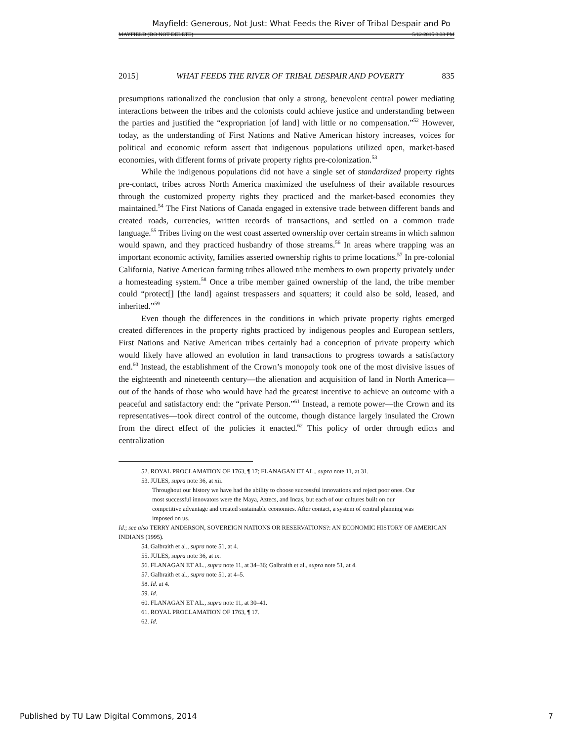Mayfield: Generous, Not Just: What Feeds the River of Tribal Despair and Po
MAYFIELD (DO NOT DELETE) 5/12/2015 3:33 PM
2015] WHAT FEEDS THE RIVER OF TRIBAL DESPAIR AND POVERTY 835
presumptions rationalized the conclusion that only a strong, benevolent central power mediating interactions between the tribes and the colonists could achieve justice and understanding between the parties and justified the “expropriation [of land] with little or no compensation.”<sup>52</sup> However, today, as the understanding of First Nations and Native American history increases, voices for political and economic reform assert that indigenous populations utilized open, market-based economies, with different forms of private property rights pre-colonization.<sup>53</sup>
While the indigenous populations did not have a single set of standardized property rights pre-contact, tribes across North America maximized the usefulness of their available resources through the customized property rights they practiced and the market-based economies they maintained.<sup>54</sup> The First Nations of Canada engaged in extensive trade between different bands and created roads, currencies, written records of transactions, and settled on a common trade language.<sup>55</sup> Tribes living on the west coast asserted ownership over certain streams in which salmon would spawn, and they practiced husbandry of those streams.<sup>56</sup> In areas where trapping was an important economic activity, families asserted ownership rights to prime locations.<sup>57</sup> In pre-colonial California, Native American farming tribes allowed tribe members to own property privately under a homesteading system.<sup>58</sup> Once a tribe member gained ownership of the land, the tribe member could “protect[] [the land] against trespassers and squatters; it could also be sold, leased, and inherited.”<sup>59</sup>
Even though the differences in the conditions in which private property rights emerged created differences in the property rights practiced by indigenous peoples and European settlers, First Nations and Native American tribes certainly had a conception of private property which would likely have allowed an evolution in land transactions to progress towards a satisfactory end.<sup>60</sup> Instead, the establishment of the Crown’s monopoly took one of the most divisive issues of the eighteenth and nineteenth century—the alienation and acquisition of land in North America—out of the hands of those who would have had the greatest incentive to achieve an outcome with a peaceful and satisfactory end: the “private Person.”<sup>61</sup> Instead, a remote power—the Crown and its representatives—took direct control of the outcome, though distance largely insulated the Crown from the direct effect of the policies it enacted.<sup>62</sup> This policy of order through edicts and centralization
52. ROYAL PROCLAMATION OF 1763, ¶ 17; FLANAGAN ET AL., supra note 11, at 31.
53. JULES, supra note 36, at xii.
Throughout our history we have had the ability to choose successful innovations and reject poor ones. Our most successful innovators were the Maya, Aztecs, and Incas, but each of our cultures built on our competitive advantage and created sustainable economies. After contact, a system of central planning was imposed on us.
Id.; see also TERRY ANDERSON, SOVEREIGN NATIONS OR RESERVATIONS?: AN ECONOMIC HISTORY OF AMERICAN INDIANS (1995).
54. Galbraith et al., supra note 51, at 4.
55. JULES, supra note 36, at ix.
56. FLANAGAN ET AL., supra note 11, at 34–36; Galbraith et al., supra note 51, at 4.
57. Galbraith et al., supra note 51, at 4–5.
58. Id. at 4.
59. Id.
60. FLANAGAN ET AL., supra note 11, at 30–41.
61. ROYAL PROCLAMATION OF 1763, ¶ 17.
62. Id.
Published by TU Law Digital Commons, 2014 7